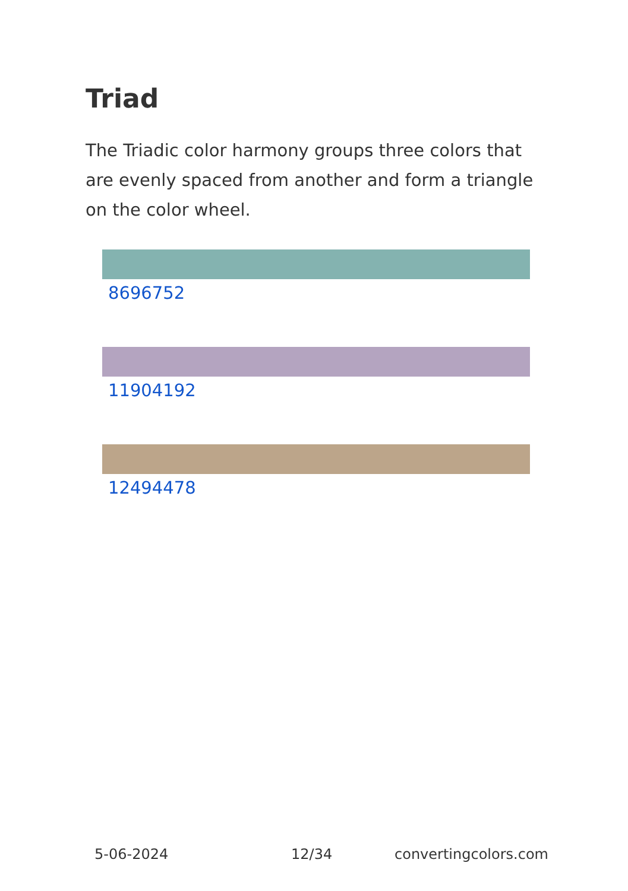Triad
The Triadic color harmony groups three colors that are evenly spaced from another and form a triangle on the color wheel.
8696752
11904192
12494478
5-06-2024 12/34 convertingcolors.com